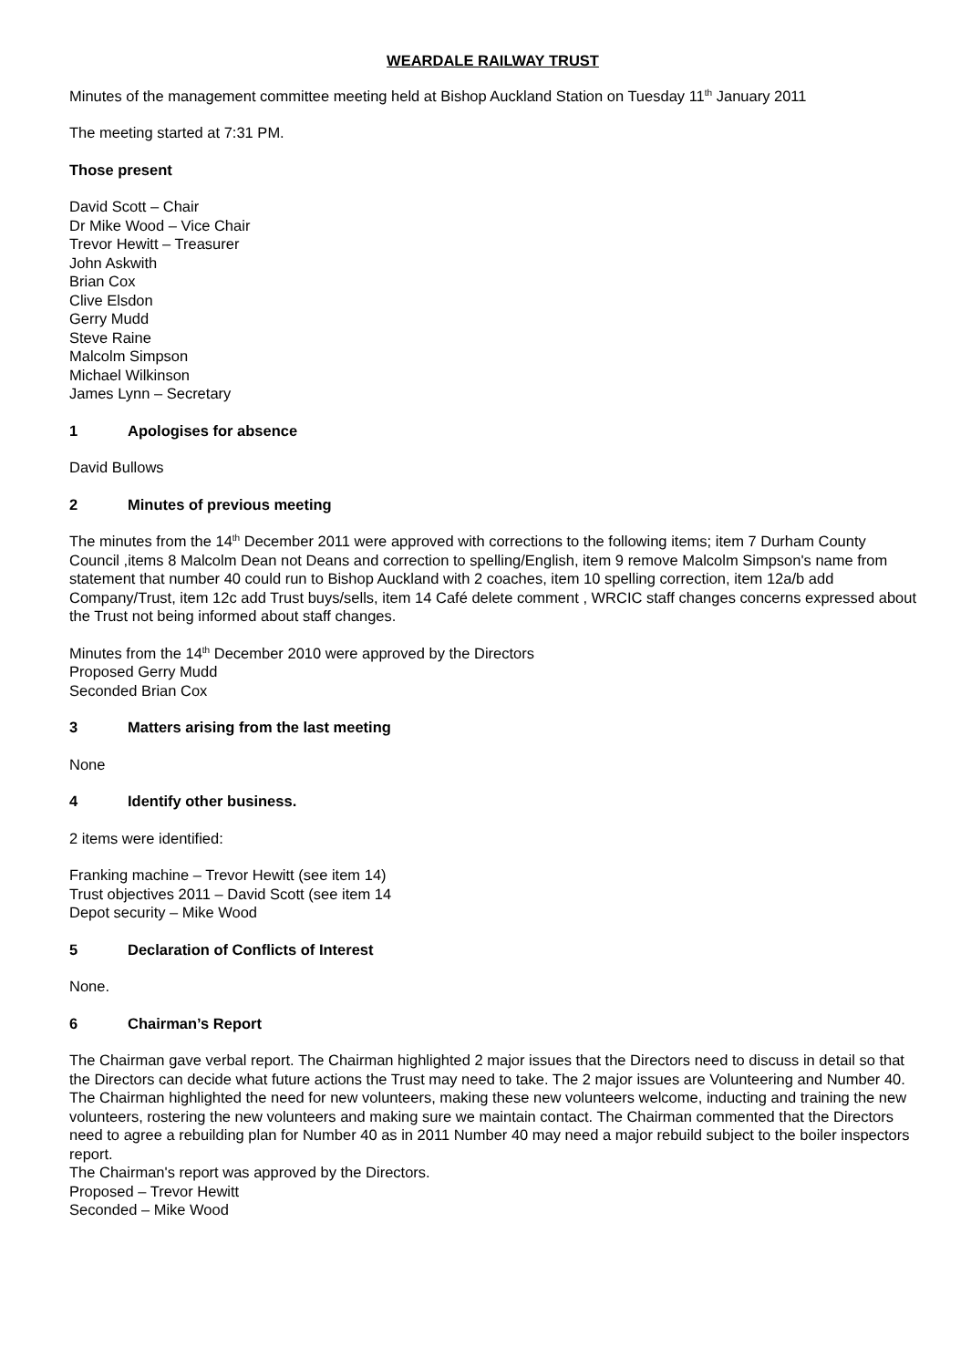WEARDALE RAILWAY TRUST
Minutes of the management committee meeting held at Bishop Auckland Station on Tuesday 11<sup>th</sup> January 2011
The meeting started at 7:31 PM.
Those present
David Scott – Chair
Dr Mike Wood – Vice Chair
Trevor Hewitt – Treasurer
John Askwith
Brian Cox
Clive Elsdon
Gerry Mudd
Steve Raine
Malcolm Simpson
Michael Wilkinson
James Lynn – Secretary
1 Apologises for absence
David Bullows
2 Minutes of previous meeting
The minutes from the 14<sup>th</sup> December 2011 were approved with corrections to the following items; item 7 Durham County Council ,items 8 Malcolm Dean not Deans and correction to spelling/English, item 9 remove Malcolm Simpson's name from statement that number 40 could run to Bishop Auckland with 2 coaches, item 10 spelling correction, item 12a/b add Company/Trust, item 12c add Trust buys/sells, item 14 Café delete comment , WRCIC staff changes concerns expressed about the Trust not being informed about staff changes.
Minutes from the 14<sup>th</sup> December 2010 were approved by the Directors
Proposed Gerry Mudd
Seconded Brian Cox
3 Matters arising from the last meeting
None
4 Identify other business.
2 items were identified:
Franking machine – Trevor Hewitt (see item 14)
Trust objectives 2011 – David Scott (see item 14
Depot security – Mike Wood
5 Declaration of Conflicts of Interest
None.
6 Chairman’s Report
The Chairman gave verbal report. The Chairman highlighted 2 major issues that the Directors need to discuss in detail so that the Directors can decide what future actions the Trust may need to take. The 2 major issues are Volunteering and Number 40. The Chairman highlighted the need for new volunteers, making these new volunteers welcome, inducting and training the new volunteers, rostering the new volunteers and making sure we maintain contact. The Chairman commented that the Directors need to agree a rebuilding plan for Number 40 as in 2011 Number 40 may need a major rebuild subject to the boiler inspectors report.
The Chairman's report was approved by the Directors.
Proposed – Trevor Hewitt
Seconded – Mike Wood